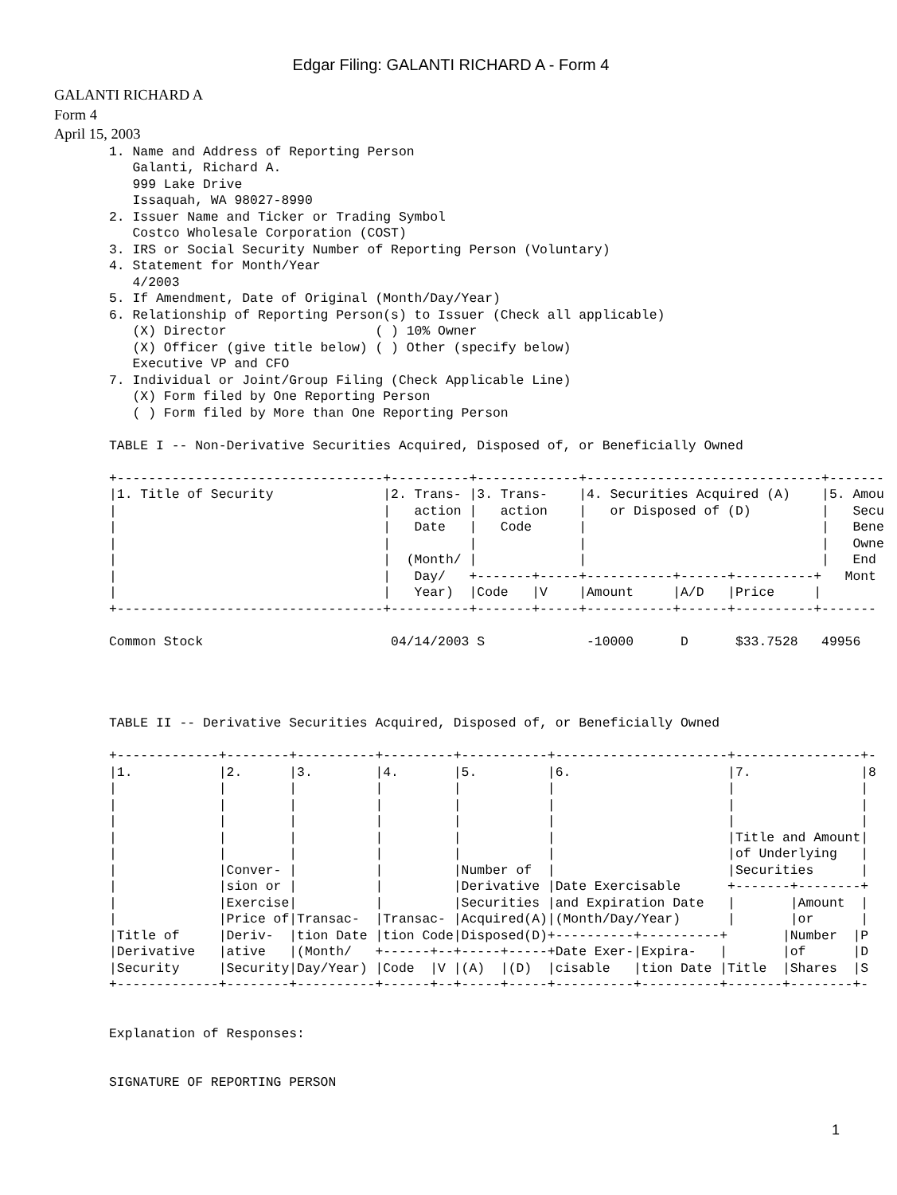Edgar Filing: GALANTI RICHARD A - Form 4
GALANTI RICHARD A
Form 4
April 15, 2003
1. Name and Address of Reporting Person
   Galanti, Richard A.
   999 Lake Drive
   Issaquah, WA 98027-8990
2. Issuer Name and Ticker or Trading Symbol
   Costco Wholesale Corporation (COST)
3. IRS or Social Security Number of Reporting Person (Voluntary)
4. Statement for Month/Year
   4/2003
5. If Amendment, Date of Original (Month/Day/Year)
6. Relationship of Reporting Person(s) to Issuer (Check all applicable)
   (X) Director                   ( ) 10% Owner
   (X) Officer (give title below) ( ) Other (specify below)
   Executive VP and CFO
7. Individual or Joint/Group Filing (Check Applicable Line)
   (X) Form filed by One Reporting Person
   ( ) Form filed by More than One Reporting Person

TABLE I -- Non-Derivative Securities Acquired, Disposed of, or Beneficially Owned

+----------------------------------+----------+-------------+------------------------------+-------
|1. Title of Security              |2. Trans- |3. Trans-    |4. Securities Acquired (A)    |5. Amou
|                                  |   action |   action    |   or Disposed of (D)         |   Secu
|                                  |   Date   |   Code      |                              |   Bene
|                                  |          |             |                              |   Owne
|                                  |  (Month/ |             |                              |   End
|                                  |   Day/   +-------+-----+-----------+------+----------+   Mont
|                                  |   Year)  |Code   |V    |Amount     |A/D   |Price     |
+----------------------------------+----------+-------+-----+-----------+------+----------+-------

Common Stock                        04/14/2003 S             -10000      D      $33.7528   49956




TABLE II -- Derivative Securities Acquired, Disposed of, or Beneficially Owned

+-------------+--------+----------+---------+-----------+----------------------+----------------+-
|1.           |2.      |3.        |4.       |5.         |6.                    |7.              |8
|             |        |          |         |           |                      |                |
|             |        |          |         |           |                      |                |
|             |        |          |         |           |                      |                |
|             |        |          |         |           |                      |Title and Amount|
|             |        |          |         |           |                      |of Underlying   |
|             |Conver- |          |         |Number of  |                      |Securities      |
|             |sion or |          |         |Derivative |Date Exercisable      +-------+--------+
|             |Exercise|          |         |Securities |and Expiration Date   |       |Amount  |
|             |Price of|Transac-  |Transac- |Acquired(A)|(Month/Day/Year)      |       |or      |
|Title of     |Deriv-  |tion Date |tion Code|Disposed(D)+----------+----------+       |Number  |P
|Derivative   |ative   |(Month/   +------+--+-----+-----+Date Exer-|Expira-   |       |of      |D
|Security     |Security|Day/Year) |Code  |V |(A)  |(D)  |cisable   |tion Date |Title  |Shares  |S
+-------------+--------+----------+------+--+-----+-----+----------+----------+-------+--------+-


Explanation of Responses:


SIGNATURE OF REPORTING PERSON
1